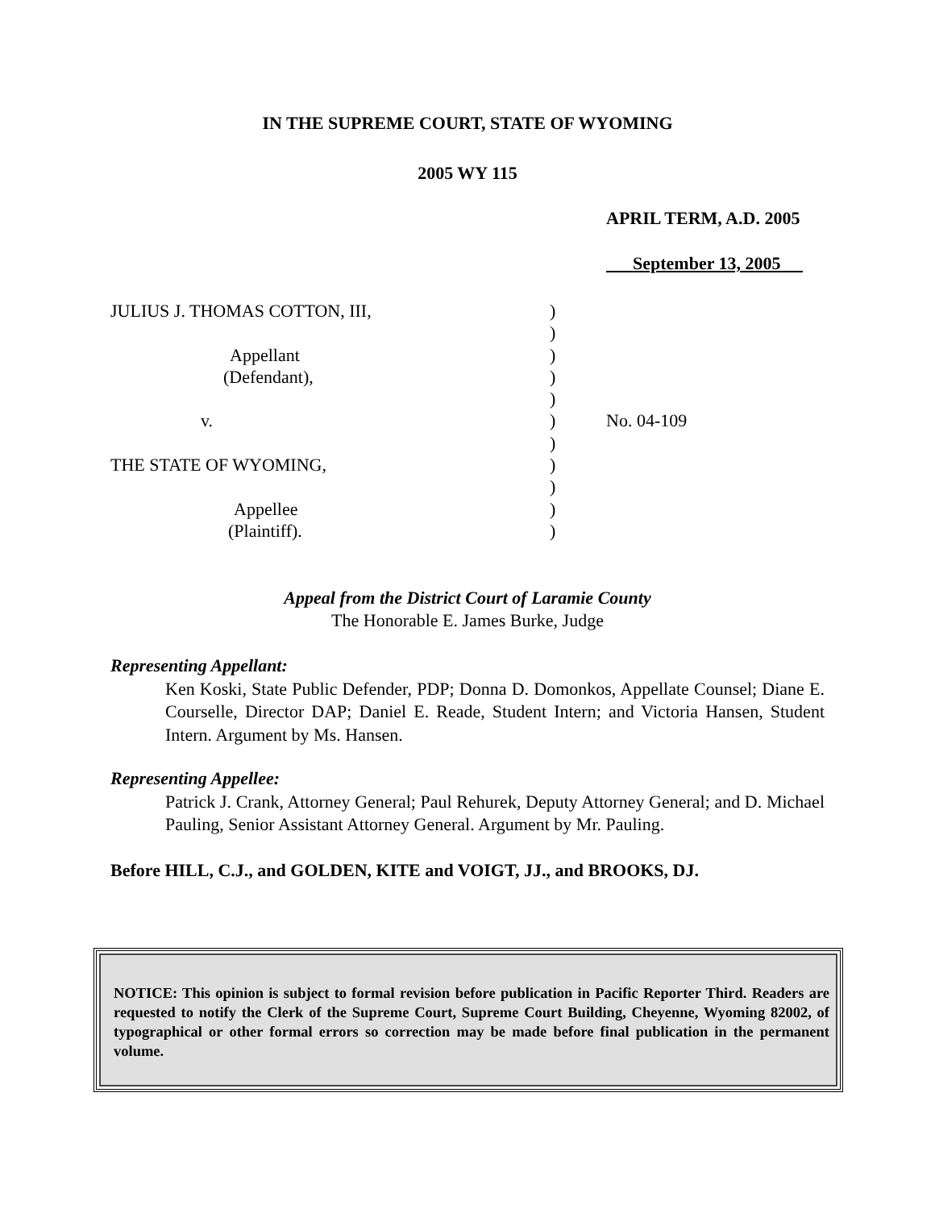IN THE SUPREME COURT, STATE OF WYOMING
2005 WY 115
APRIL TERM, A.D. 2005
September 13, 2005
JULIUS J. THOMAS COTTON, III,)
)
Appellant)
(Defendant),)
)
v.) No. 04-109
)
THE STATE OF WYOMING,)
)
Appellee)
(Plaintiff).)
Appeal from the District Court of Laramie County
The Honorable E. James Burke, Judge
Representing Appellant:
Ken Koski, State Public Defender, PDP; Donna D. Domonkos, Appellate Counsel; Diane E. Courselle, Director DAP; Daniel E. Reade, Student Intern; and Victoria Hansen, Student Intern. Argument by Ms. Hansen.
Representing Appellee:
Patrick J. Crank, Attorney General; Paul Rehurek, Deputy Attorney General; and D. Michael Pauling, Senior Assistant Attorney General. Argument by Mr. Pauling.
Before HILL, C.J., and GOLDEN, KITE and VOIGT, JJ., and BROOKS, DJ.
NOTICE: This opinion is subject to formal revision before publication in Pacific Reporter Third. Readers are requested to notify the Clerk of the Supreme Court, Supreme Court Building, Cheyenne, Wyoming 82002, of typographical or other formal errors so correction may be made before final publication in the permanent volume.